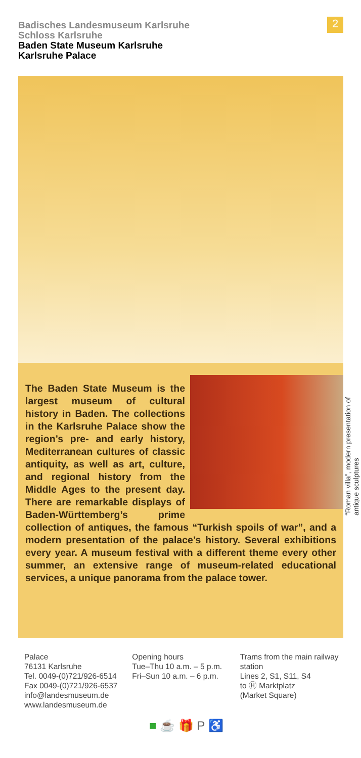Badisches Landesmuseum Karlsruhe
Schloss Karlsruhe
Baden State Museum Karlsruhe
Karlsruhe Palace
2
The Baden State Museum is the largest museum of cultural history in Baden. The collections in the Karlsruhe Palace show the region’s pre- and early history, Mediterranean cultures of classic antiquity, as well as art, culture, and regional history from the Middle Ages to the present day. There are remarkable displays of Baden-Württemberg’s prime collection of antiques, the famous “Turkish spoils of war”, and a modern presentation of the palace’s history. Several exhibitions every year. A museum festival with a different theme every other summer, an extensive range of museum-related educational services, a unique panorama from the palace tower.
“Roman villa”, modern presentation of antique sculptures
Palace
76131 Karlsruhe
Tel. 0049-(0)721/926-6514
Fax 0049-(0)721/926-6537
info@landesmuseum.de
www.landesmuseum.de
Opening hours
Tue–Thu 10 a.m. – 5 p.m.
Fri–Sun 10 a.m. – 6 p.m.
Trams from the main railway station
Lines 2, S1, S11, S4
to Ⓗ Marktplatz
(Market Square)
■ ☕ 🎁 P ♿